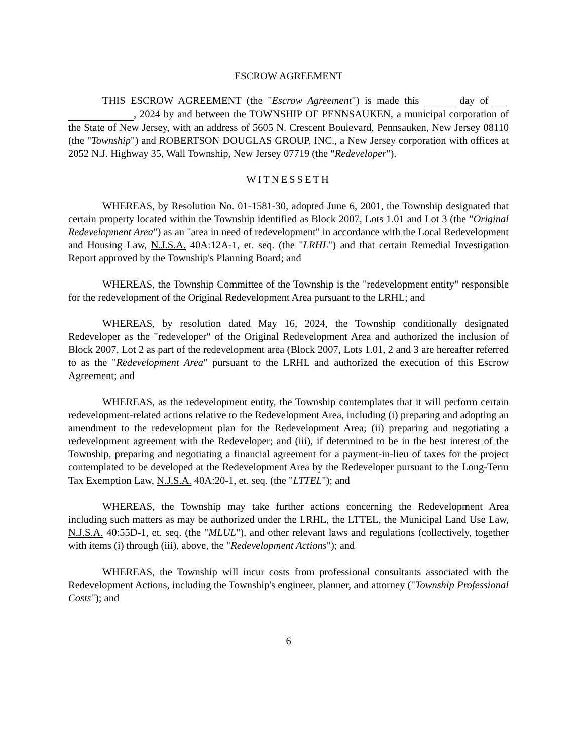ESCROW AGREEMENT
THIS ESCROW AGREEMENT (the "Escrow Agreement") is made this day of , 2024 by and between the TOWNSHIP OF PENNSAUKEN, a municipal corporation of the State of New Jersey, with an address of 5605 N. Crescent Boulevard, Pennsauken, New Jersey 08110 (the "Township") and ROBERTSON DOUGLAS GROUP, INC., a New Jersey corporation with offices at 2052 N.J. Highway 35, Wall Township, New Jersey 07719 (the "Redeveloper").
WITNESSETH
WHEREAS, by Resolution No. 01-1581-30, adopted June 6, 2001, the Township designated that certain property located within the Township identified as Block 2007, Lots 1.01 and Lot 3 (the "Original Redevelopment Area") as an "area in need of redevelopment" in accordance with the Local Redevelopment and Housing Law, N.J.S.A. 40A:12A-1, et. seq. (the "LRHL") and that certain Remedial Investigation Report approved by the Township's Planning Board; and
WHEREAS, the Township Committee of the Township is the "redevelopment entity" responsible for the redevelopment of the Original Redevelopment Area pursuant to the LRHL; and
WHEREAS, by resolution dated May 16, 2024, the Township conditionally designated Redeveloper as the "redeveloper" of the Original Redevelopment Area and authorized the inclusion of Block 2007, Lot 2 as part of the redevelopment area (Block 2007, Lots 1.01, 2 and 3 are hereafter referred to as the "Redevelopment Area" pursuant to the LRHL and authorized the execution of this Escrow Agreement; and
WHEREAS, as the redevelopment entity, the Township contemplates that it will perform certain redevelopment-related actions relative to the Redevelopment Area, including (i) preparing and adopting an amendment to the redevelopment plan for the Redevelopment Area; (ii) preparing and negotiating a redevelopment agreement with the Redeveloper; and (iii), if determined to be in the best interest of the Township, preparing and negotiating a financial agreement for a payment-in-lieu of taxes for the project contemplated to be developed at the Redevelopment Area by the Redeveloper pursuant to the Long-Term Tax Exemption Law, N.J.S.A. 40A:20-1, et. seq. (the "LTTEL"); and
WHEREAS, the Township may take further actions concerning the Redevelopment Area including such matters as may be authorized under the LRHL, the LTTEL, the Municipal Land Use Law, N.J.S.A. 40:55D-1, et. seq. (the "MLUL"), and other relevant laws and regulations (collectively, together with items (i) through (iii), above, the "Redevelopment Actions"); and
WHEREAS, the Township will incur costs from professional consultants associated with the Redevelopment Actions, including the Township's engineer, planner, and attorney ("Township Professional Costs"); and
6